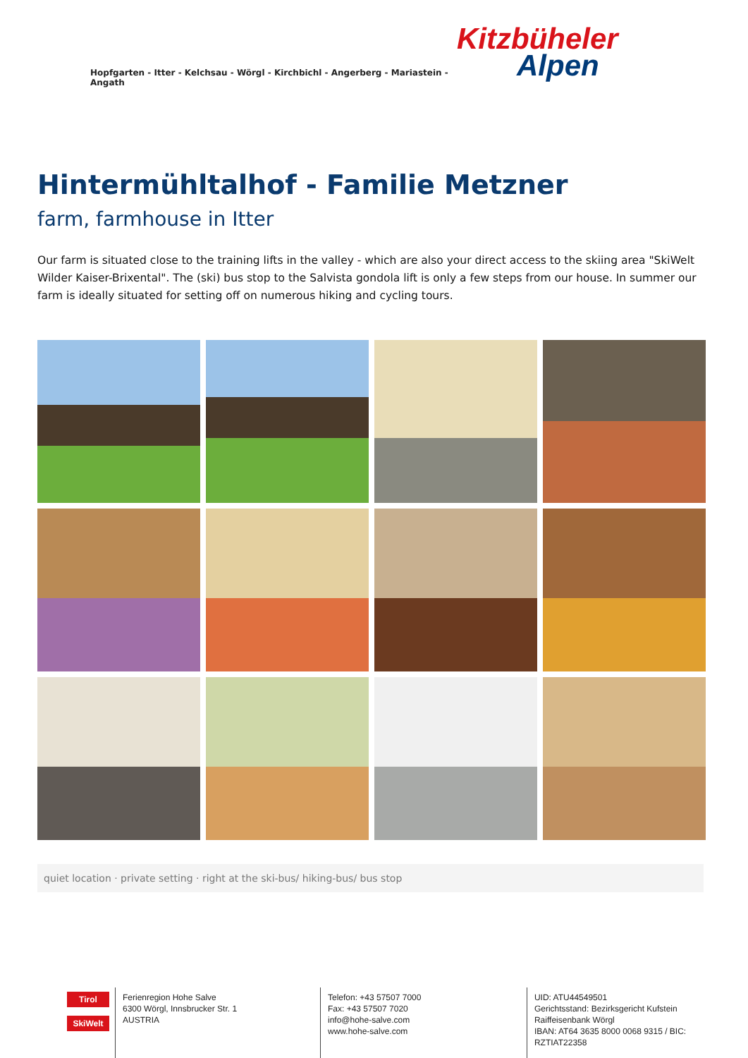Hopfgarten - Itter - Kelchsau - Wörgl - Kirchbichl - Angerberg - Mariastein - Angath
Kitzbüheler
Alpen
Hintermühltalhof - Familie Metzner
farm, farmhouse in Itter
Our farm is situated close to the training lifts in the valley - which are also your direct access to the skiing area "SkiWelt Wilder Kaiser-Brixental". The (ski) bus stop to the Salvista gondola lift is only a few steps from our house. In summer our farm is ideally situated for setting off on numerous hiking and cycling tours.
quiet location · private setting · right at the ski-bus/ hiking-bus/ bus stop
Tirol
SkiWelt
Ferienregion Hohe Salve
6300 Wörgl, Innsbrucker Str. 1
AUSTRIA
Telefon: +43 57507 7000
Fax: +43 57507 7020
info@hohe-salve.com
www.hohe-salve.com
UID: ATU44549501
Gerichtsstand: Bezirksgericht Kufstein
Raiffeisenbank Wörgl
IBAN: AT64 3635 8000 0068 9315 / BIC: RZTIAT22358